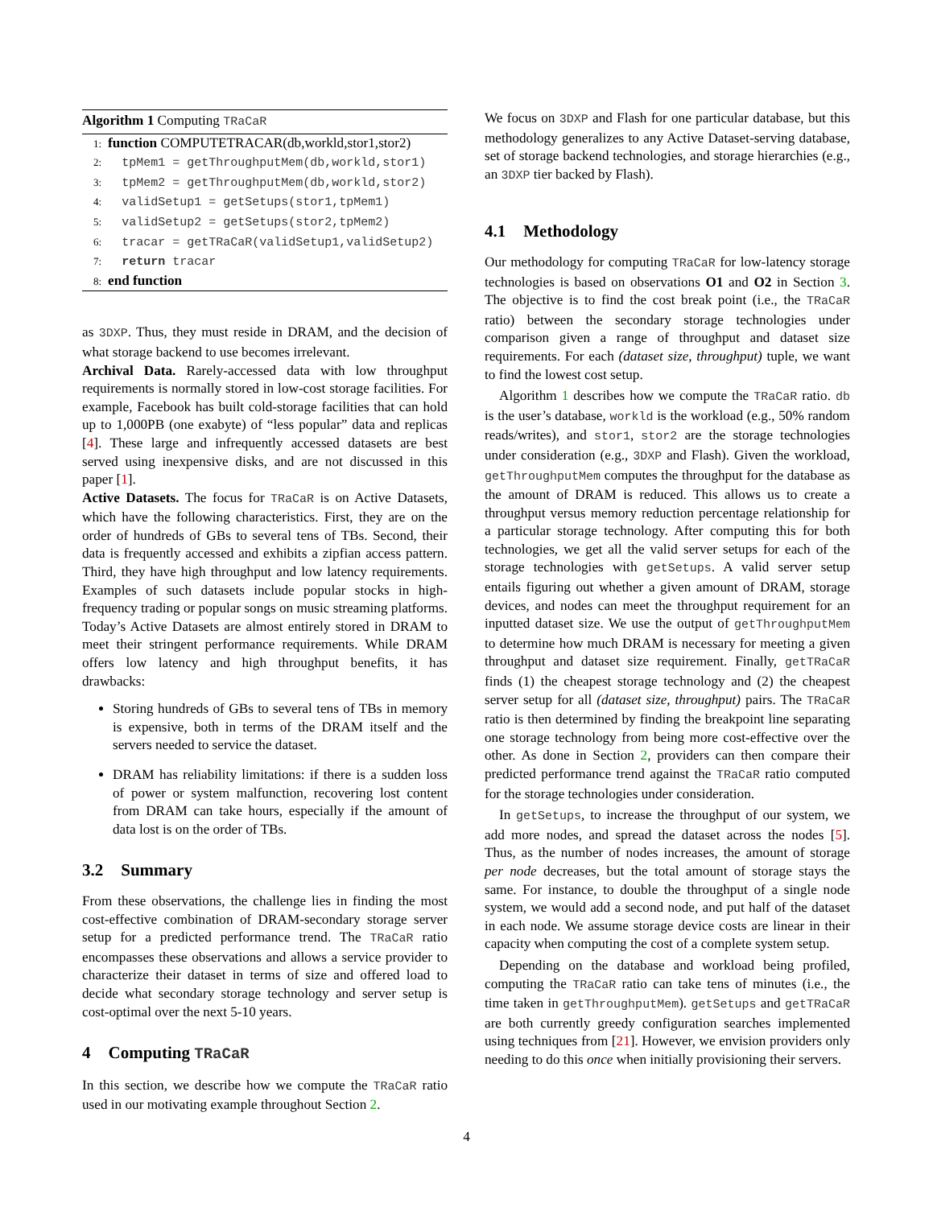Algorithm 1 Computing TRaCaR
1: function COMPUTETRACAR(db,workld,stor1,stor2)
2: tpMem1 = getThroughputMem(db,workld,stor1)
3: tpMem2 = getThroughputMem(db,workld,stor2)
4: validSetup1 = getSetups(stor1,tpMem1)
5: validSetup2 = getSetups(stor2,tpMem2)
6: tracar = getTRaCaR(validSetup1,validSetup2)
7: return tracar
8: end function
as 3DXP. Thus, they must reside in DRAM, and the decision of what storage backend to use becomes irrelevant.
Archival Data. Rarely-accessed data with low throughput requirements is normally stored in low-cost storage facilities. For example, Facebook has built cold-storage facilities that can hold up to 1,000PB (one exabyte) of “less popular” data and replicas [4]. These large and infrequently accessed datasets are best served using inexpensive disks, and are not discussed in this paper [1].
Active Datasets. The focus for TRaCaR is on Active Datasets, which have the following characteristics. First, they are on the order of hundreds of GBs to several tens of TBs. Second, their data is frequently accessed and exhibits a zipfian access pattern. Third, they have high throughput and low latency requirements. Examples of such datasets include popular stocks in high-frequency trading or popular songs on music streaming platforms. Today’s Active Datasets are almost entirely stored in DRAM to meet their stringent performance requirements. While DRAM offers low latency and high throughput benefits, it has drawbacks:
Storing hundreds of GBs to several tens of TBs in memory is expensive, both in terms of the DRAM itself and the servers needed to service the dataset.
DRAM has reliability limitations: if there is a sudden loss of power or system malfunction, recovering lost content from DRAM can take hours, especially if the amount of data lost is on the order of TBs.
3.2 Summary
From these observations, the challenge lies in finding the most cost-effective combination of DRAM-secondary storage server setup for a predicted performance trend. The TRaCaR ratio encompasses these observations and allows a service provider to characterize their dataset in terms of size and offered load to decide what secondary storage technology and server setup is cost-optimal over the next 5-10 years.
4 Computing TRaCaR
In this section, we describe how we compute the TRaCaR ratio used in our motivating example throughout Section 2.
We focus on 3DXP and Flash for one particular database, but this methodology generalizes to any Active Dataset-serving database, set of storage backend technologies, and storage hierarchies (e.g., an 3DXP tier backed by Flash).
4.1 Methodology
Our methodology for computing TRaCaR for low-latency storage technologies is based on observations O1 and O2 in Section 3. The objective is to find the cost break point (i.e., the TRaCaR ratio) between the secondary storage technologies under comparison given a range of throughput and dataset size requirements. For each (dataset size, throughput) tuple, we want to find the lowest cost setup.
Algorithm 1 describes how we compute the TRaCaR ratio. db is the user’s database, workld is the workload (e.g., 50% random reads/writes), and stor1, stor2 are the storage technologies under consideration (e.g., 3DXP and Flash). Given the workload, getThroughputMem computes the throughput for the database as the amount of DRAM is reduced. This allows us to create a throughput versus memory reduction percentage relationship for a particular storage technology. After computing this for both technologies, we get all the valid server setups for each of the storage technologies with getSetups. A valid server setup entails figuring out whether a given amount of DRAM, storage devices, and nodes can meet the throughput requirement for an inputted dataset size. We use the output of getThroughputMem to determine how much DRAM is necessary for meeting a given throughput and dataset size requirement. Finally, getTRaCaR finds (1) the cheapest storage technology and (2) the cheapest server setup for all (dataset size, throughput) pairs. The TRaCaR ratio is then determined by finding the breakpoint line separating one storage technology from being more cost-effective over the other. As done in Section 2, providers can then compare their predicted performance trend against the TRaCaR ratio computed for the storage technologies under consideration.
In getSetups, to increase the throughput of our system, we add more nodes, and spread the dataset across the nodes [5]. Thus, as the number of nodes increases, the amount of storage per node decreases, but the total amount of storage stays the same. For instance, to double the throughput of a single node system, we would add a second node, and put half of the dataset in each node. We assume storage device costs are linear in their capacity when computing the cost of a complete system setup.
Depending on the database and workload being profiled, computing the TRaCaR ratio can take tens of minutes (i.e., the time taken in getThroughputMem). getSetups and getTRaCaR are both currently greedy configuration searches implemented using techniques from [21]. However, we envision providers only needing to do this once when initially provisioning their servers.
4